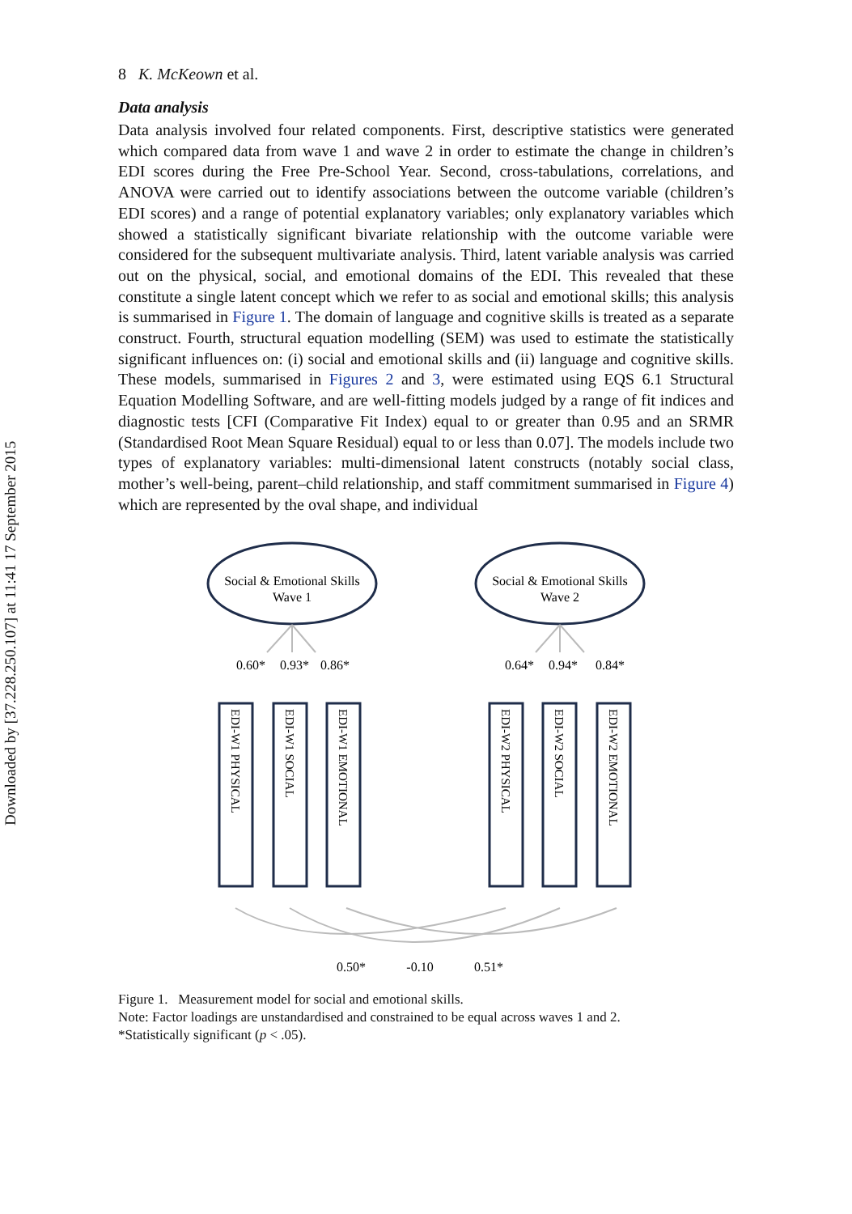Downloaded by [37.228.250.107] at 11:41 17 September 2015
8 K. McKeown et al.
Data analysis
Data analysis involved four related components. First, descriptive statistics were generated which compared data from wave 1 and wave 2 in order to estimate the change in children’s EDI scores during the Free Pre-School Year. Second, cross-tabulations, correlations, and ANOVA were carried out to identify associations between the outcome variable (children’s EDI scores) and a range of potential explanatory variables; only explanatory variables which showed a statistically significant bivariate relationship with the outcome variable were considered for the subsequent multivariate analysis. Third, latent variable analysis was carried out on the physical, social, and emotional domains of the EDI. This revealed that these constitute a single latent concept which we refer to as social and emotional skills; this analysis is summarised in Figure 1. The domain of language and cognitive skills is treated as a separate construct. Fourth, structural equation modelling (SEM) was used to estimate the statistically significant influences on: (i) social and emotional skills and (ii) language and cognitive skills. These models, summarised in Figures 2 and 3, were estimated using EQS 6.1 Structural Equation Modelling Software, and are well-fitting models judged by a range of fit indices and diagnostic tests [CFI (Comparative Fit Index) equal to or greater than 0.95 and an SRMR (Standardised Root Mean Square Residual) equal to or less than 0.07]. The models include two types of explanatory variables: multi-dimensional latent constructs (notably social class, mother’s well-being, parent–child relationship, and staff commitment summarised in Figure 4) which are represented by the oval shape, and individual
Social & Emotional Skills
Wave 1
Social & Emotional Skills
Wave 2
0.60*
0.93*
0.86*
0.64*
0.94*
0.84*
0.50*
-0.10
0.51*
EDI-W1 PHYSICAL
EDI-W1 SOCIAL
EDI-W1 EMOTIONAL
EDI-W2 PHYSICAL
EDI-W2 SOCIAL
EDI-W2 EMOTIONAL
Figure 1. Measurement model for social and emotional skills.
Note: Factor loadings are unstandardised and constrained to be equal across waves 1 and 2.
*Statistically significant (p < .05).